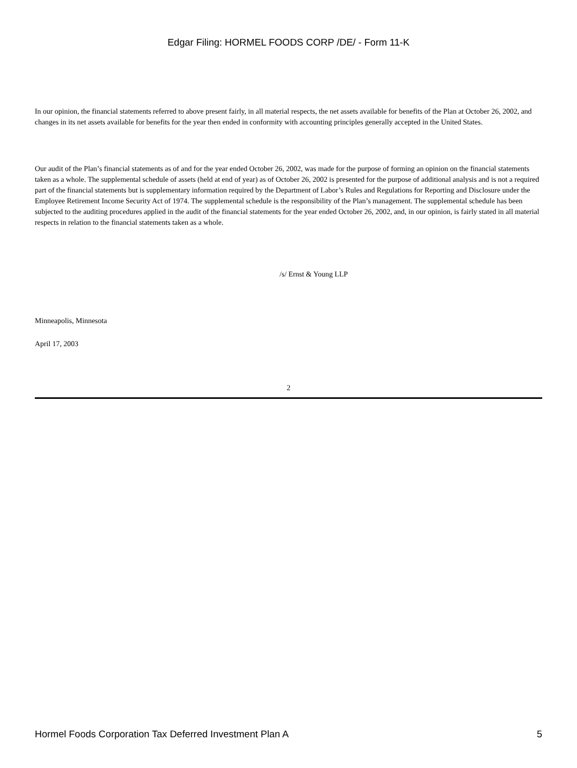Edgar Filing: HORMEL FOODS CORP /DE/ - Form 11-K
In our opinion, the financial statements referred to above present fairly, in all material respects, the net assets available for benefits of the Plan at October 26, 2002, and changes in its net assets available for benefits for the year then ended in conformity with accounting principles generally accepted in the United States.
Our audit of the Plan’s financial statements as of and for the year ended October 26, 2002, was made for the purpose of forming an opinion on the financial statements taken as a whole. The supplemental schedule of assets (held at end of year) as of October 26, 2002 is presented for the purpose of additional analysis and is not a required part of the financial statements but is supplementary information required by the Department of Labor’s Rules and Regulations for Reporting and Disclosure under the Employee Retirement Income Security Act of 1974. The supplemental schedule is the responsibility of the Plan’s management. The supplemental schedule has been subjected to the auditing procedures applied in the audit of the financial statements for the year ended October 26, 2002, and, in our opinion, is fairly stated in all material respects in relation to the financial statements taken as a whole.
/s/ Ernst & Young LLP
Minneapolis, Minnesota
April 17, 2003
2
Hormel Foods Corporation Tax Deferred Investment Plan A 5